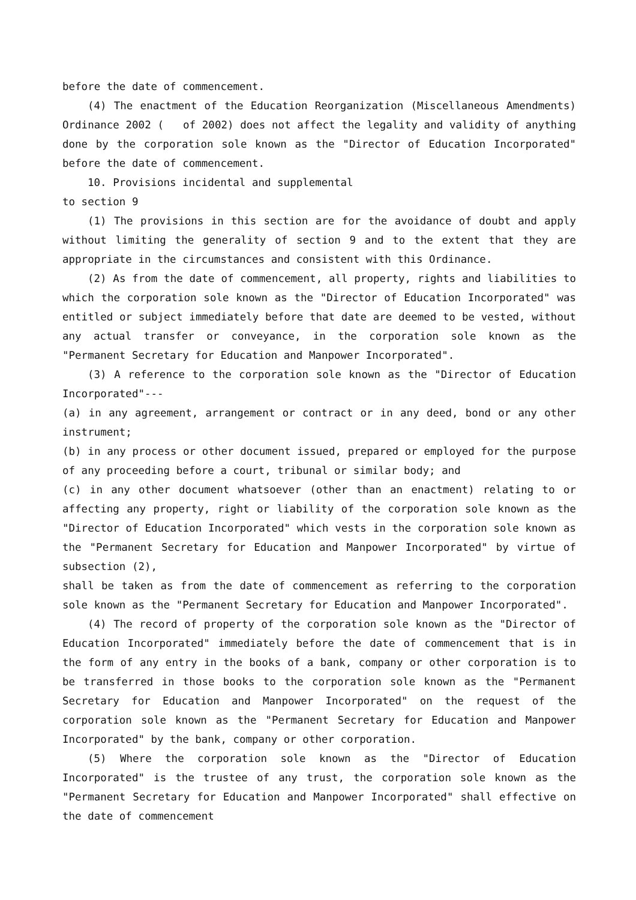before the date of commencement.
(4) The enactment of the Education Reorganization (Miscellaneous Amendments) Ordinance 2002 ( of 2002) does not affect the legality and validity of anything done by the corporation sole known as the "Director of Education Incorporated" before the date of commencement.
10. Provisions incidental and supplemental
to section 9
(1) The provisions in this section are for the avoidance of doubt and apply without limiting the generality of section 9 and to the extent that they are appropriate in the circumstances and consistent with this Ordinance.
(2) As from the date of commencement, all property, rights and liabilities to which the corporation sole known as the "Director of Education Incorporated" was entitled or subject immediately before that date are deemed to be vested, without any actual transfer or conveyance, in the corporation sole known as the "Permanent Secretary for Education and Manpower Incorporated".
(3) A reference to the corporation sole known as the "Director of Education Incorporated"---
(a) in any agreement, arrangement or contract or in any deed, bond or any other instrument;
(b) in any process or other document issued, prepared or employed for the purpose of any proceeding before a court, tribunal or similar body; and
(c) in any other document whatsoever (other than an enactment) relating to or affecting any property, right or liability of the corporation sole known as the "Director of Education Incorporated" which vests in the corporation sole known as the "Permanent Secretary for Education and Manpower Incorporated" by virtue of subsection (2),
shall be taken as from the date of commencement as referring to the corporation sole known as the "Permanent Secretary for Education and Manpower Incorporated".
(4) The record of property of the corporation sole known as the "Director of Education Incorporated" immediately before the date of commencement that is in the form of any entry in the books of a bank, company or other corporation is to be transferred in those books to the corporation sole known as the "Permanent Secretary for Education and Manpower Incorporated" on the request of the corporation sole known as the "Permanent Secretary for Education and Manpower Incorporated" by the bank, company or other corporation.
(5) Where the corporation sole known as the "Director of Education Incorporated" is the trustee of any trust, the corporation sole known as the "Permanent Secretary for Education and Manpower Incorporated" shall effective on the date of commencement